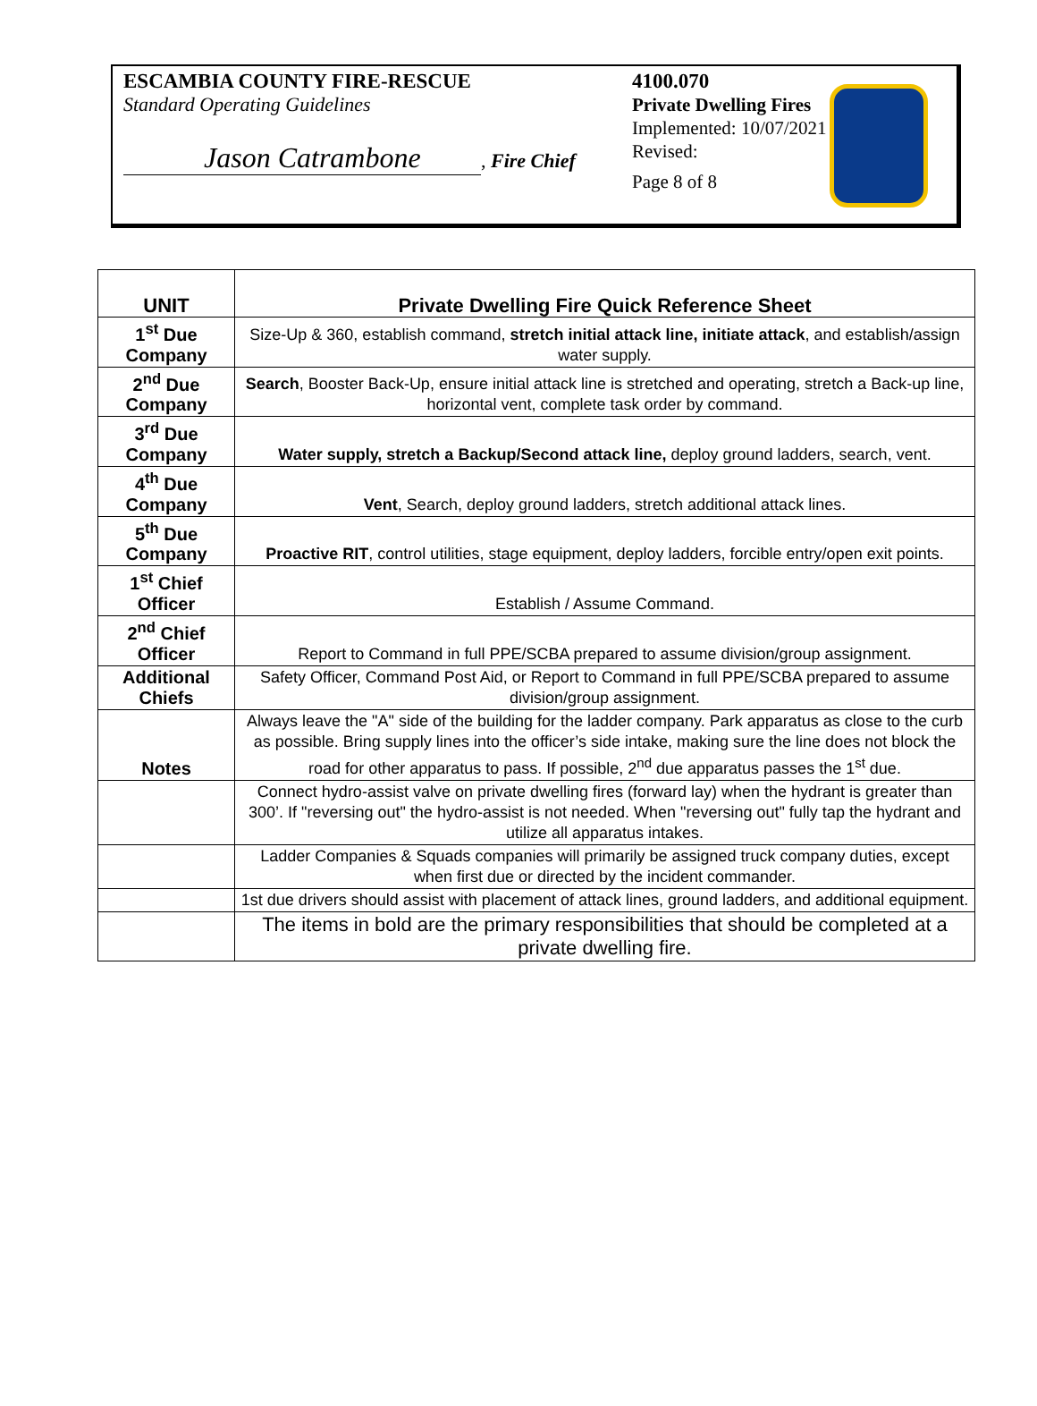ESCAMBIA COUNTY FIRE-RESCUE
Standard Operating Guidelines
Jason Catrambone, Fire Chief
4100.070
Private Dwelling Fires
Implemented: 10/07/2021
Revised:
Page 8 of 8
| UNIT | Private Dwelling Fire Quick Reference Sheet |
| --- | --- |
| 1<sup>st</sup> Due Company | Size-Up & 360, establish command, stretch initial attack line, initiate attack , and establish/assign water supply. |
| 2<sup>nd</sup> Due Company | Search , Booster Back-Up, ensure initial attack line is stretched and operating, stretch a Back-up line, horizontal vent, complete task order by command. |
| 3<sup>rd</sup> Due Company | Water supply, stretch a Backup/Second attack line, deploy ground ladders, search, vent. |
| 4<sup>th</sup> Due Company | Vent , Search, deploy ground ladders, stretch additional attack lines. |
| 5<sup>th</sup> Due Company | Proactive RIT , control utilities, stage equipment, deploy ladders, forcible entry/open exit points. |
| 1<sup>st</sup> Chief Officer | Establish / Assume Command. |
| 2<sup>nd</sup> Chief Officer | Report to Command in full PPE/SCBA prepared to assume division/group assignment. |
| Additional Chiefs | Safety Officer, Command Post Aid, or Report to Command in full PPE/SCBA prepared to assume division/group assignment. |
| Notes | Always leave the "A" side of the building for the ladder company. Park apparatus as close to the curb as possible. Bring supply lines into the officer’s side intake, making sure the line does not block the road for other apparatus to pass. If possible, 2<sup>nd</sup> due apparatus passes the 1<sup>st</sup> due. |
| | Connect hydro-assist valve on private dwelling fires (forward lay) when the hydrant is greater than 300’. If "reversing out" the hydro-assist is not needed. When "reversing out" fully tap the hydrant and utilize all apparatus intakes. |
| | Ladder Companies & Squads companies will primarily be assigned truck company duties, except when first due or directed by the incident commander. |
| | 1st due drivers should assist with placement of attack lines, ground ladders, and additional equipment. |
| | The items in bold are the primary responsibilities that should be completed at a private dwelling fire. |